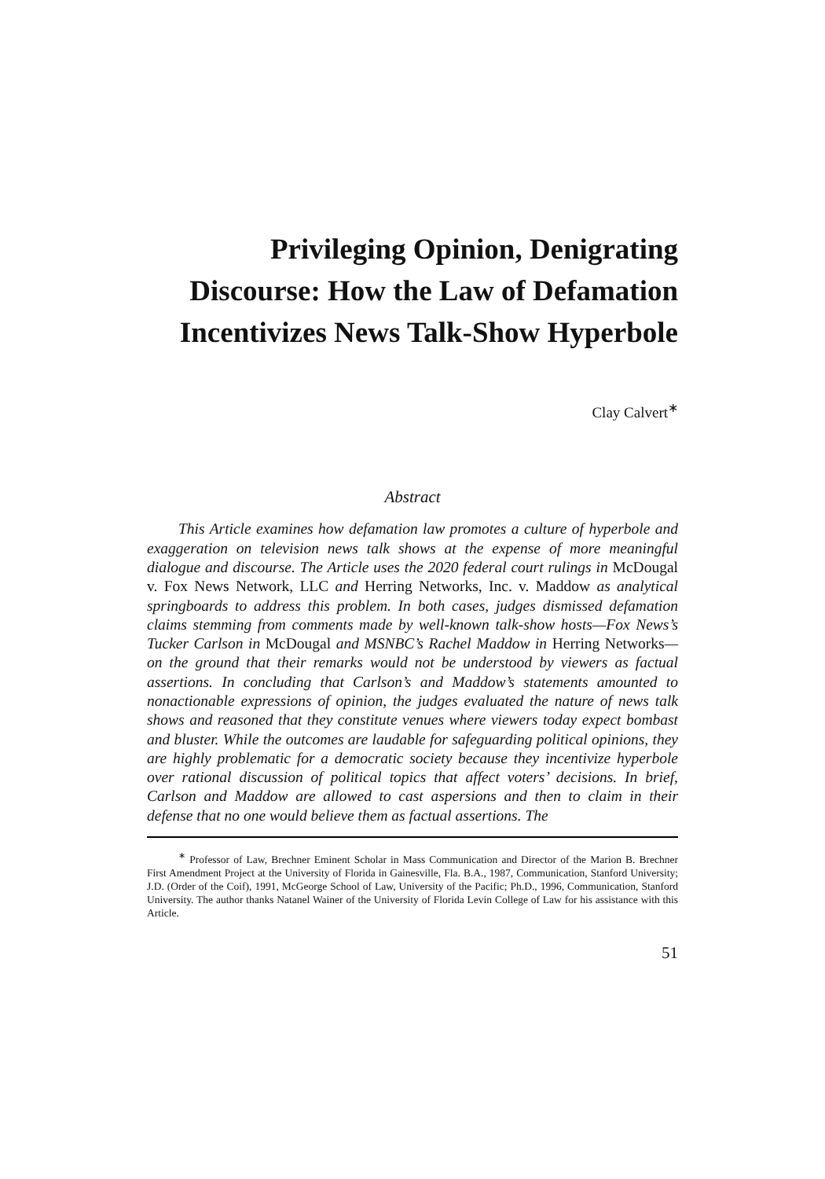Privileging Opinion, Denigrating Discourse: How the Law of Defamation Incentivizes News Talk-Show Hyperbole
Clay Calvert<sup>∗</sup>
Abstract
This Article examines how defamation law promotes a culture of hyperbole and exaggeration on television news talk shows at the expense of more meaningful dialogue and discourse. The Article uses the 2020 federal court rulings in McDougal v. Fox News Network, LLC and Herring Networks, Inc. v. Maddow as analytical springboards to address this problem. In both cases, judges dismissed defamation claims stemming from comments made by well-known talk-show hosts—Fox News’s Tucker Carlson in McDougal and MSNBC’s Rachel Maddow in Herring Networks—on the ground that their remarks would not be understood by viewers as factual assertions. In concluding that Carlson’s and Maddow’s statements amounted to nonactionable expressions of opinion, the judges evaluated the nature of news talk shows and reasoned that they constitute venues where viewers today expect bombast and bluster. While the outcomes are laudable for safeguarding political opinions, they are highly problematic for a democratic society because they incentivize hyperbole over rational discussion of political topics that affect voters’ decisions. In brief, Carlson and Maddow are allowed to cast aspersions and then to claim in their defense that no one would believe them as factual assertions. The
<sup>∗</sup> Professor of Law, Brechner Eminent Scholar in Mass Communication and Director of the Marion B. Brechner First Amendment Project at the University of Florida in Gainesville, Fla. B.A., 1987, Communication, Stanford University; J.D. (Order of the Coif), 1991, McGeorge School of Law, University of the Pacific; Ph.D., 1996, Communication, Stanford University. The author thanks Natanel Wainer of the University of Florida Levin College of Law for his assistance with this Article.
51